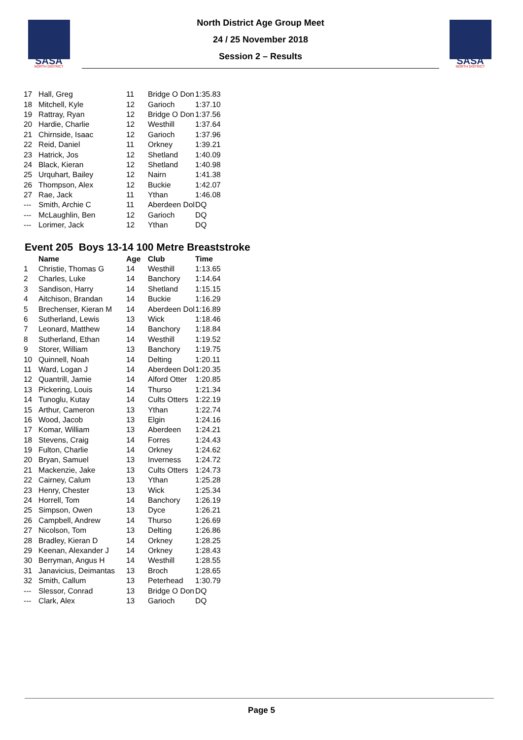SASA
NORTH DISTRICT
North District Age Group Meet
24 / 25 November 2018
Session 2 – Results
SASA
NORTH DISTRICT
| 17 | Hall, Greg | 11 | Bridge O Don | 1:35.83 |
| 18 | Mitchell, Kyle | 12 | Garioch | 1:37.10 |
| 19 | Rattray, Ryan | 12 | Bridge O Don | 1:37.56 |
| 20 | Hardie, Charlie | 12 | Westhill | 1:37.64 |
| 21 | Chirnside, Isaac | 12 | Garioch | 1:37.96 |
| 22 | Reid, Daniel | 11 | Orkney | 1:39.21 |
| 23 | Hatrick, Jos | 12 | Shetland | 1:40.09 |
| 24 | Black, Kieran | 12 | Shetland | 1:40.98 |
| 25 | Urquhart, Bailey | 12 | Nairn | 1:41.38 |
| 26 | Thompson, Alex | 12 | Buckie | 1:42.07 |
| 27 | Rae, Jack | 11 | Ythan | 1:46.08 |
| --- | Smith, Archie C | 11 | Aberdeen Dol | DQ |
| --- | McLaughlin, Ben | 12 | Garioch | DQ |
| --- | Lorimer, Jack | 12 | Ythan | DQ |
Event 205 Boys 13-14 100 Metre Breaststroke
| | Name | Age | Club | Time |
| --- | --- | --- | --- | --- |
| 1 | Christie, Thomas G | 14 | Westhill | 1:13.65 |
| 2 | Charles, Luke | 14 | Banchory | 1:14.64 |
| 3 | Sandison, Harry | 14 | Shetland | 1:15.15 |
| 4 | Aitchison, Brandan | 14 | Buckie | 1:16.29 |
| 5 | Brechenser, Kieran M | 14 | Aberdeen Dol | 1:16.89 |
| 6 | Sutherland, Lewis | 13 | Wick | 1:18.46 |
| 7 | Leonard, Matthew | 14 | Banchory | 1:18.84 |
| 8 | Sutherland, Ethan | 14 | Westhill | 1:19.52 |
| 9 | Storer, William | 13 | Banchory | 1:19.75 |
| 10 | Quinnell, Noah | 14 | Delting | 1:20.11 |
| 11 | Ward, Logan J | 14 | Aberdeen Dol | 1:20.35 |
| 12 | Quantrill, Jamie | 14 | Alford Otter | 1:20.85 |
| 13 | Pickering, Louis | 14 | Thurso | 1:21.34 |
| 14 | Tunoglu, Kutay | 14 | Cults Otters | 1:22.19 |
| 15 | Arthur, Cameron | 13 | Ythan | 1:22.74 |
| 16 | Wood, Jacob | 13 | Elgin | 1:24.16 |
| 17 | Komar, William | 13 | Aberdeen | 1:24.21 |
| 18 | Stevens, Craig | 14 | Forres | 1:24.43 |
| 19 | Fulton, Charlie | 14 | Orkney | 1:24.62 |
| 20 | Bryan, Samuel | 13 | Inverness | 1:24.72 |
| 21 | Mackenzie, Jake | 13 | Cults Otters | 1:24.73 |
| 22 | Cairney, Calum | 13 | Ythan | 1:25.28 |
| 23 | Henry, Chester | 13 | Wick | 1:25.34 |
| 24 | Horrell, Tom | 14 | Banchory | 1:26.19 |
| 25 | Simpson, Owen | 13 | Dyce | 1:26.21 |
| 26 | Campbell, Andrew | 14 | Thurso | 1:26.69 |
| 27 | Nicolson, Tom | 13 | Delting | 1:26.86 |
| 28 | Bradley, Kieran D | 14 | Orkney | 1:28.25 |
| 29 | Keenan, Alexander J | 14 | Orkney | 1:28.43 |
| 30 | Berryman, Angus H | 14 | Westhill | 1:28.55 |
| 31 | Janavicius, Deimantas | 13 | Broch | 1:28.65 |
| 32 | Smith, Callum | 13 | Peterhead | 1:30.79 |
| --- | Slessor, Conrad | 13 | Bridge O Don | DQ |
| --- | Clark, Alex | 13 | Garioch | DQ |
Page 5